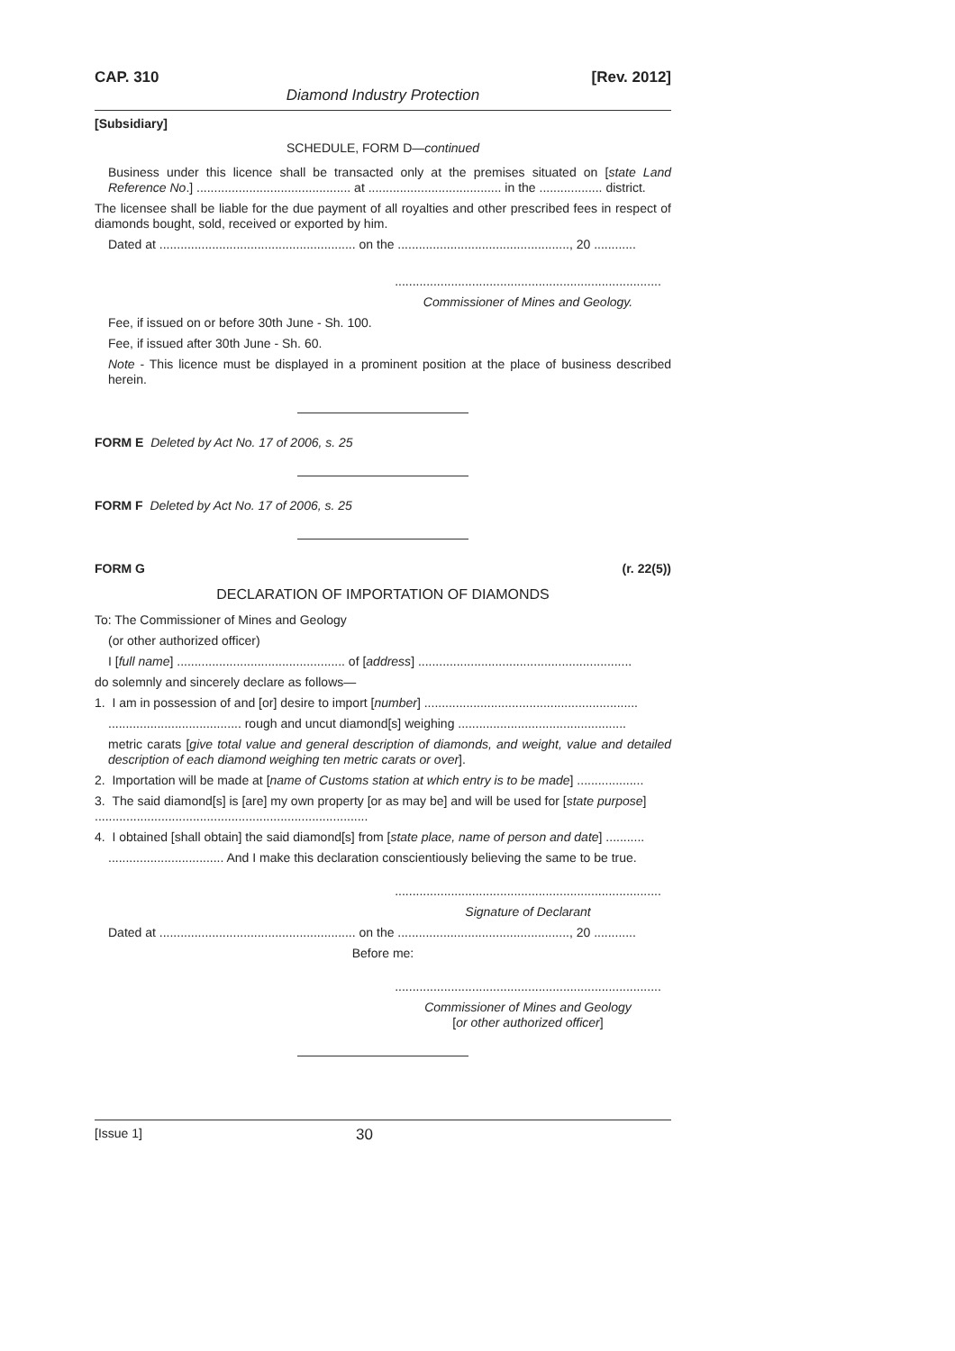CAP. 310 [Rev. 2012]
Diamond Industry Protection
[Subsidiary]
SCHEDULE, FORM D—continued
Business under this licence shall be transacted only at the premises situated on [state Land Reference No.] ............................................ at ...................................... in the .................. district.
The licensee shall be liable for the due payment of all royalties and other prescribed fees in respect of diamonds bought, sold, received or exported by him.
Dated at ........................................................ on the ................................................., 20 ............
............................................................................
Commissioner of Mines and Geology.
Fee, if issued on or before 30th June - Sh. 100.
Fee, if issued after 30th June - Sh. 60.
Note - This licence must be displayed in a prominent position at the place of business described herein.
FORM E Deleted by Act No. 17 of 2006, s. 25
FORM F Deleted by Act No. 17 of 2006, s. 25
FORM G (r. 22(5))
DECLARATION OF IMPORTATION OF DIAMONDS
To: The Commissioner of Mines and Geology
(or other authorized officer)
I [full name] ................................................ of [address] .............................................................
do solemnly and sincerely declare as follows—
1. I am in possession of and [or] desire to import [number] .............................................................
...................................... rough and uncut diamond[s] weighing ................................................
metric carats [give total value and general description of diamonds, and weight, value and detailed description of each diamond weighing ten metric carats or over].
2. Importation will be made at [name of Customs station at which entry is to be made] ...................
3. The said diamond[s] is [are] my own property [or as may be] and will be used for [state purpose] ..............................................................................
4. I obtained [shall obtain] the said diamond[s] from [state place, name of person and date] ...........
................................. And I make this declaration conscientiously believing the same to be true.
............................................................................
Signature of Declarant
Dated at ........................................................ on the ................................................., 20 ............
Before me:
............................................................................
Commissioner of Mines and Geology
[or other authorized officer]
[Issue 1] 30